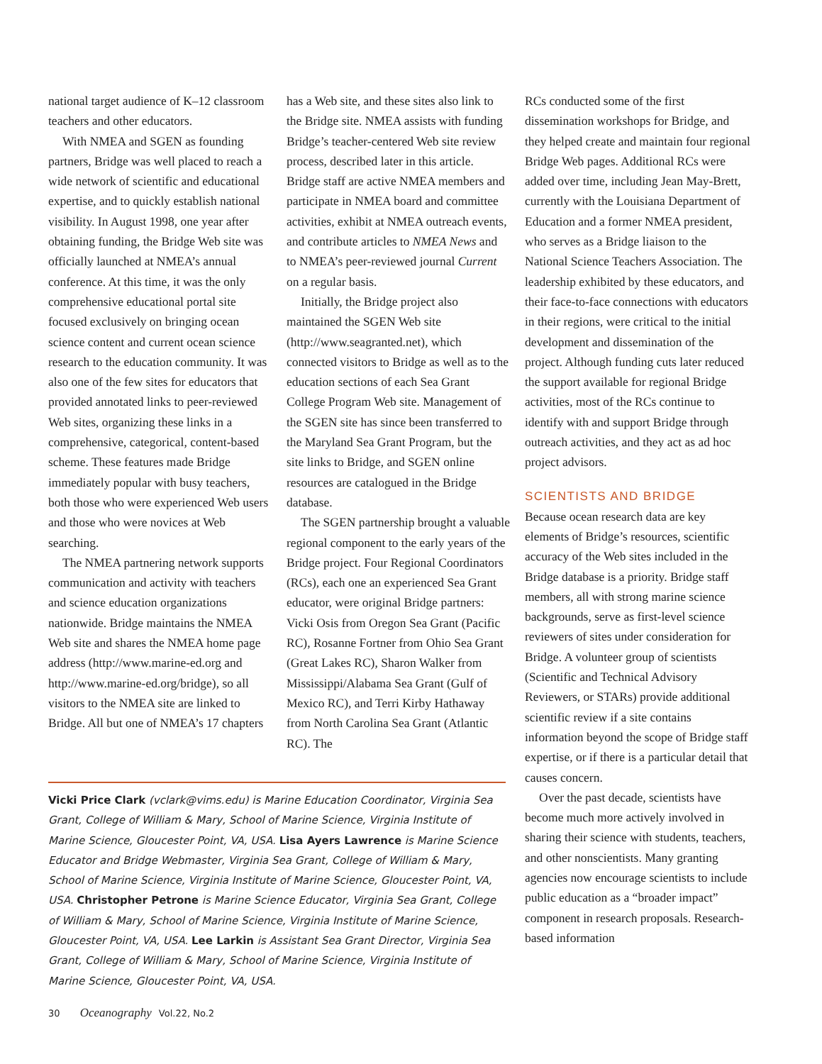national target audience of K–12 classroom teachers and other educators.
With NMEA and SGEN as founding partners, Bridge was well placed to reach a wide network of scientific and educational expertise, and to quickly establish national visibility. In August 1998, one year after obtaining funding, the Bridge Web site was officially launched at NMEA’s annual conference. At this time, it was the only comprehensive educational portal site focused exclusively on bringing ocean science content and current ocean science research to the education community. It was also one of the few sites for educators that provided annotated links to peer-reviewed Web sites, organizing these links in a comprehensive, categorical, content-based scheme. These features made Bridge immediately popular with busy teachers, both those who were experienced Web users and those who were novices at Web searching.
The NMEA partnering network supports communication and activity with teachers and science education organizations nationwide. Bridge maintains the NMEA Web site and shares the NMEA home page address (http://www.marine-ed.org and http://www.marine-ed.org/bridge), so all visitors to the NMEA site are linked to Bridge. All but one of NMEA’s 17 chapters
has a Web site, and these sites also link to the Bridge site. NMEA assists with funding Bridge’s teacher-centered Web site review process, described later in this article. Bridge staff are active NMEA members and participate in NMEA board and committee activities, exhibit at NMEA outreach events, and contribute articles to NMEA News and to NMEA’s peer-reviewed journal Current on a regular basis.
Initially, the Bridge project also maintained the SGEN Web site (http://www.seagranted.net), which connected visitors to Bridge as well as to the education sections of each Sea Grant College Program Web site. Management of the SGEN site has since been transferred to the Maryland Sea Grant Program, but the site links to Bridge, and SGEN online resources are catalogued in the Bridge database.
The SGEN partnership brought a valuable regional component to the early years of the Bridge project. Four Regional Coordinators (RCs), each one an experienced Sea Grant educator, were original Bridge partners: Vicki Osis from Oregon Sea Grant (Pacific RC), Rosanne Fortner from Ohio Sea Grant (Great Lakes RC), Sharon Walker from Mississippi/Alabama Sea Grant (Gulf of Mexico RC), and Terri Kirby Hathaway from North Carolina Sea Grant (Atlantic RC). The
RCs conducted some of the first dissemination workshops for Bridge, and they helped create and maintain four regional Bridge Web pages. Additional RCs were added over time, including Jean May-Brett, currently with the Louisiana Department of Education and a former NMEA president, who serves as a Bridge liaison to the National Science Teachers Association. The leadership exhibited by these educators, and their face-to-face connections with educators in their regions, were critical to the initial development and dissemination of the project. Although funding cuts later reduced the support available for regional Bridge activities, most of the RCs continue to identify with and support Bridge through outreach activities, and they act as ad hoc project advisors.
SCIENTISTS AND BRIDGE
Because ocean research data are key elements of Bridge’s resources, scientific accuracy of the Web sites included in the Bridge database is a priority. Bridge staff members, all with strong marine science backgrounds, serve as first-level science reviewers of sites under consideration for Bridge. A volunteer group of scientists (Scientific and Technical Advisory Reviewers, or STARs) provide additional scientific review if a site contains information beyond the scope of Bridge staff expertise, or if there is a particular detail that causes concern.
Over the past decade, scientists have become much more actively involved in sharing their science with students, teachers, and other nonscientists. Many granting agencies now encourage scientists to include public education as a “broader impact” component in research proposals. Research-based information
Vicki Price Clark (vclark@vims.edu) is Marine Education Coordinator, Virginia Sea Grant, College of William & Mary, School of Marine Science, Virginia Institute of Marine Science, Gloucester Point, VA, USA. Lisa Ayers Lawrence is Marine Science Educator and Bridge Webmaster, Virginia Sea Grant, College of William & Mary, School of Marine Science, Virginia Institute of Marine Science, Gloucester Point, VA, USA. Christopher Petrone is Marine Science Educator, Virginia Sea Grant, College of William & Mary, School of Marine Science, Virginia Institute of Marine Science, Gloucester Point, VA, USA. Lee Larkin is Assistant Sea Grant Director, Virginia Sea Grant, College of William & Mary, School of Marine Science, Virginia Institute of Marine Science, Gloucester Point, VA, USA.
30 Oceanography Vol.22, No.2